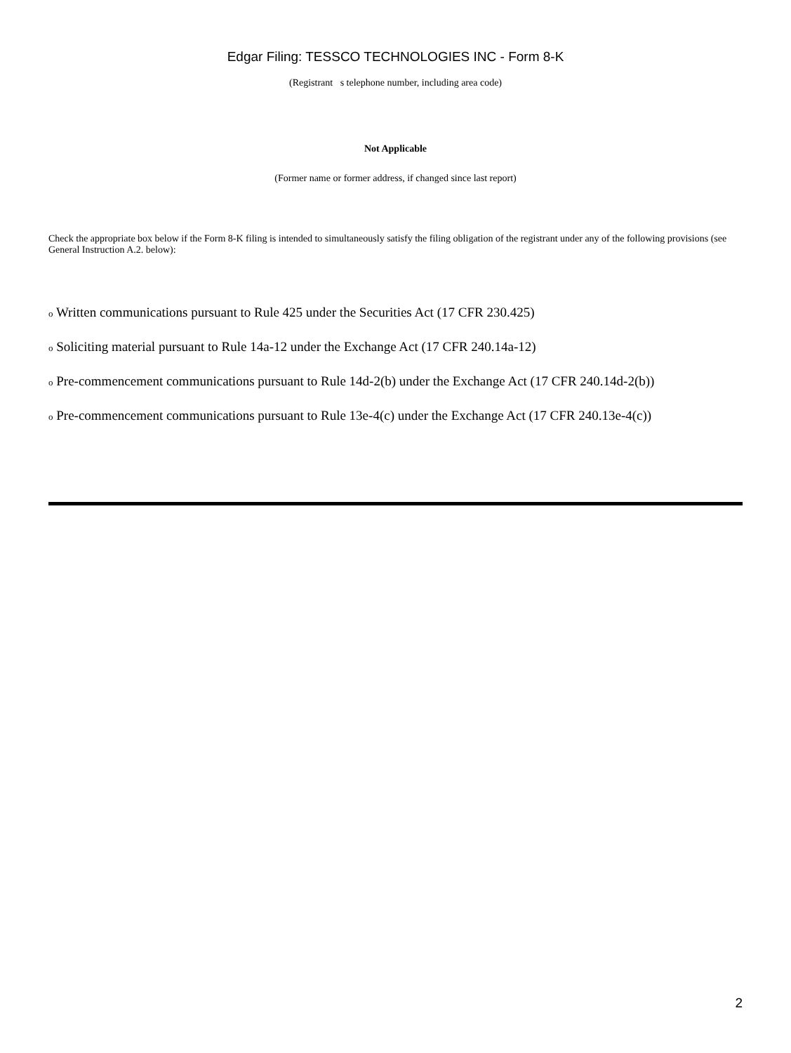Edgar Filing: TESSCO TECHNOLOGIES INC - Form 8-K
(Registrant s telephone number, including area code)
Not Applicable
(Former name or former address, if changed since last report)
Check the appropriate box below if the Form 8-K filing is intended to simultaneously satisfy the filing obligation of the registrant under any of the following provisions (see General Instruction A.2. below):
o Written communications pursuant to Rule 425 under the Securities Act (17 CFR 230.425)
o Soliciting material pursuant to Rule 14a-12 under the Exchange Act (17 CFR 240.14a-12)
o Pre-commencement communications pursuant to Rule 14d-2(b) under the Exchange Act (17 CFR 240.14d-2(b))
o Pre-commencement communications pursuant to Rule 13e-4(c) under the Exchange Act (17 CFR 240.13e-4(c))
2